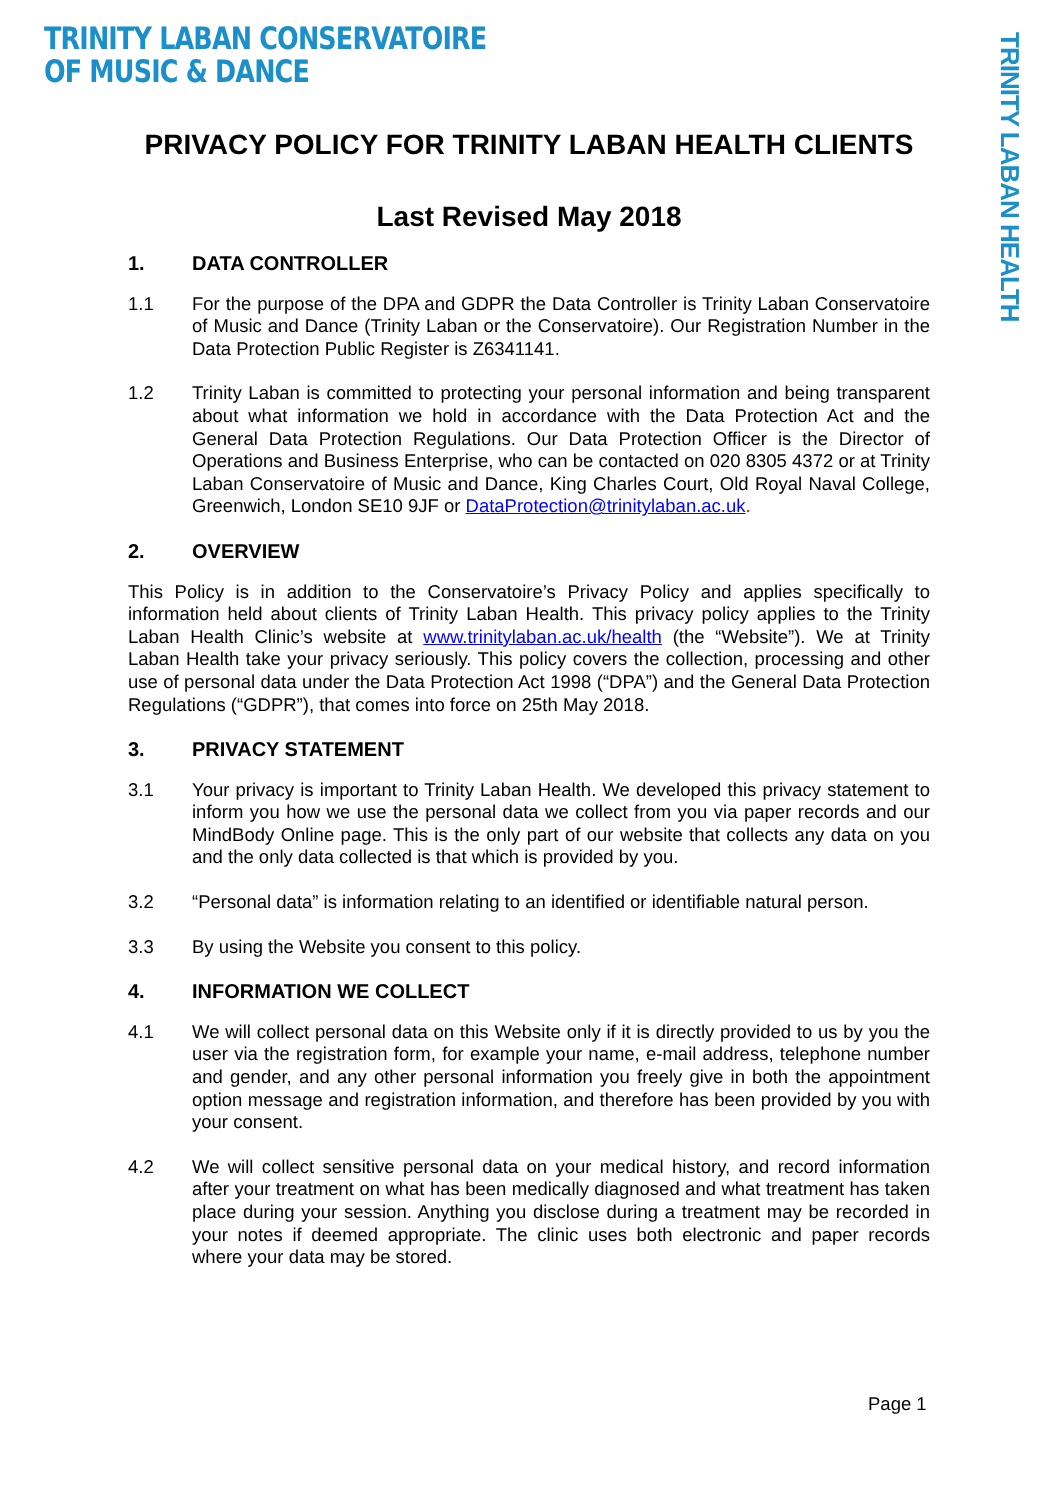TRINITY LABAN CONSERVATOIRE
OF MUSIC & DANCE
TRINITY LABAN HEALTH
PRIVACY POLICY FOR TRINITY LABAN HEALTH CLIENTS
Last Revised May 2018
1. DATA CONTROLLER
1.1 For the purpose of the DPA and GDPR the Data Controller is Trinity Laban Conservatoire of Music and Dance (Trinity Laban or the Conservatoire). Our Registration Number in the Data Protection Public Register is Z6341141.
1.2 Trinity Laban is committed to protecting your personal information and being transparent about what information we hold in accordance with the Data Protection Act and the General Data Protection Regulations. Our Data Protection Officer is the Director of Operations and Business Enterprise, who can be contacted on 020 8305 4372 or at Trinity Laban Conservatoire of Music and Dance, King Charles Court, Old Royal Naval College, Greenwich, London SE10 9JF or DataProtection@trinitylaban.ac.uk.
2. OVERVIEW
This Policy is in addition to the Conservatoire’s Privacy Policy and applies specifically to information held about clients of Trinity Laban Health. This privacy policy applies to the Trinity Laban Health Clinic’s website at www.trinitylaban.ac.uk/health (the “Website”). We at Trinity Laban Health take your privacy seriously. This policy covers the collection, processing and other use of personal data under the Data Protection Act 1998 (“DPA”) and the General Data Protection Regulations (“GDPR”), that comes into force on 25th May 2018.
3. PRIVACY STATEMENT
3.1 Your privacy is important to Trinity Laban Health. We developed this privacy statement to inform you how we use the personal data we collect from you via paper records and our MindBody Online page. This is the only part of our website that collects any data on you and the only data collected is that which is provided by you.
3.2 “Personal data” is information relating to an identified or identifiable natural person.
3.3 By using the Website you consent to this policy.
4. INFORMATION WE COLLECT
4.1 We will collect personal data on this Website only if it is directly provided to us by you the user via the registration form, for example your name, e-mail address, telephone number and gender, and any other personal information you freely give in both the appointment option message and registration information, and therefore has been provided by you with your consent.
4.2 We will collect sensitive personal data on your medical history, and record information after your treatment on what has been medically diagnosed and what treatment has taken place during your session. Anything you disclose during a treatment may be recorded in your notes if deemed appropriate. The clinic uses both electronic and paper records where your data may be stored.
Page 1